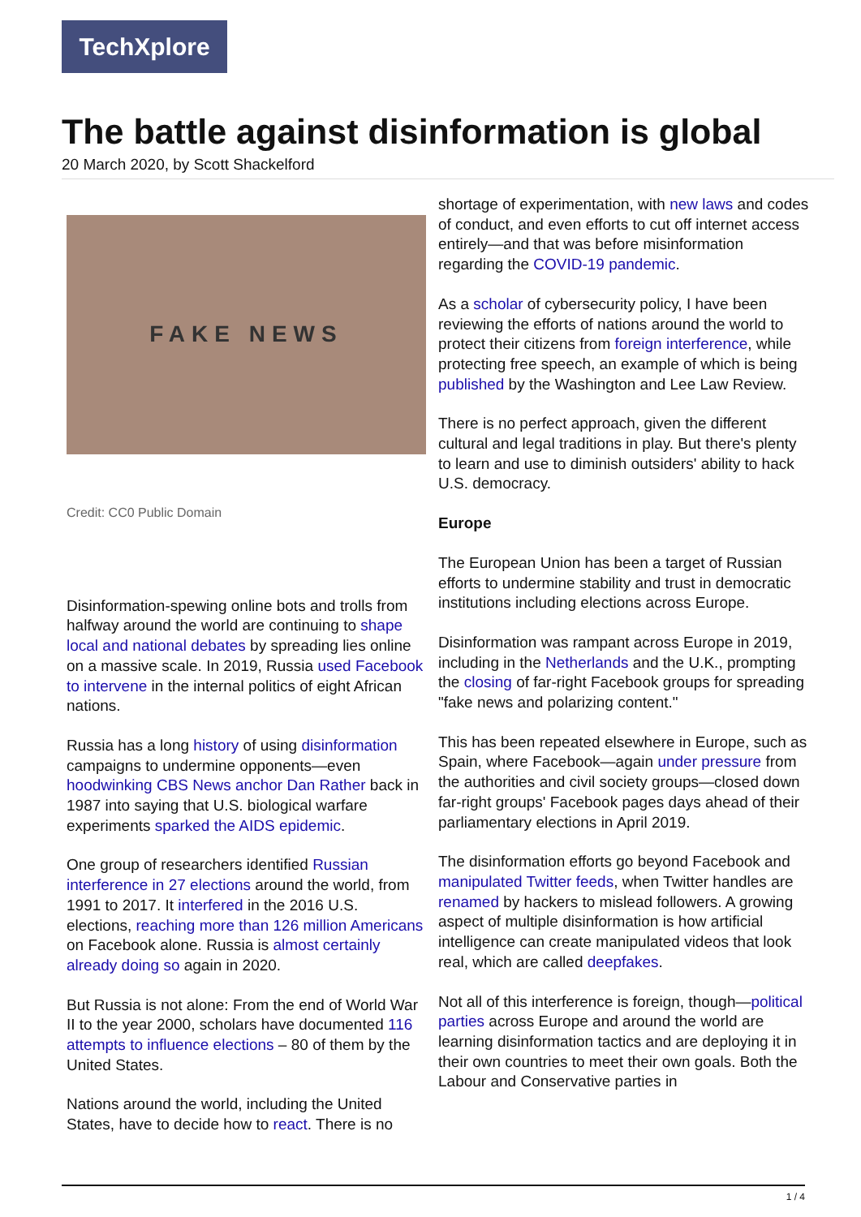TechXplore
The battle against disinformation is global
20 March 2020, by Scott Shackelford
FAKE NEWS
Credit: CC0 Public Domain
Disinformation-spewing online bots and trolls from halfway around the world are continuing to shape local and national debates by spreading lies online on a massive scale. In 2019, Russia used Facebook to intervene in the internal politics of eight African nations.
Russia has a long history of using disinformation campaigns to undermine opponents—even hoodwinking CBS News anchor Dan Rather back in 1987 into saying that U.S. biological warfare experiments sparked the AIDS epidemic.
One group of researchers identified Russian interference in 27 elections around the world, from 1991 to 2017. It interfered in the 2016 U.S. elections, reaching more than 126 million Americans on Facebook alone. Russia is almost certainly already doing so again in 2020.
But Russia is not alone: From the end of World War II to the year 2000, scholars have documented 116 attempts to influence elections – 80 of them by the United States.
Nations around the world, including the United States, have to decide how to react. There is no
shortage of experimentation, with new laws and codes of conduct, and even efforts to cut off internet access entirely—and that was before misinformation regarding the COVID-19 pandemic.
As a scholar of cybersecurity policy, I have been reviewing the efforts of nations around the world to protect their citizens from foreign interference, while protecting free speech, an example of which is being published by the Washington and Lee Law Review.
There is no perfect approach, given the different cultural and legal traditions in play. But there's plenty to learn and use to diminish outsiders' ability to hack U.S. democracy.
Europe
The European Union has been a target of Russian efforts to undermine stability and trust in democratic institutions including elections across Europe.
Disinformation was rampant across Europe in 2019, including in the Netherlands and the U.K., prompting the closing of far-right Facebook groups for spreading "fake news and polarizing content."
This has been repeated elsewhere in Europe, such as Spain, where Facebook—again under pressure from the authorities and civil society groups—closed down far-right groups' Facebook pages days ahead of their parliamentary elections in April 2019.
The disinformation efforts go beyond Facebook and manipulated Twitter feeds, when Twitter handles are renamed by hackers to mislead followers. A growing aspect of multiple disinformation is how artificial intelligence can create manipulated videos that look real, which are called deepfakes.
Not all of this interference is foreign, though—political parties across Europe and around the world are learning disinformation tactics and are deploying it in their own countries to meet their own goals. Both the Labour and Conservative parties in
1 / 4